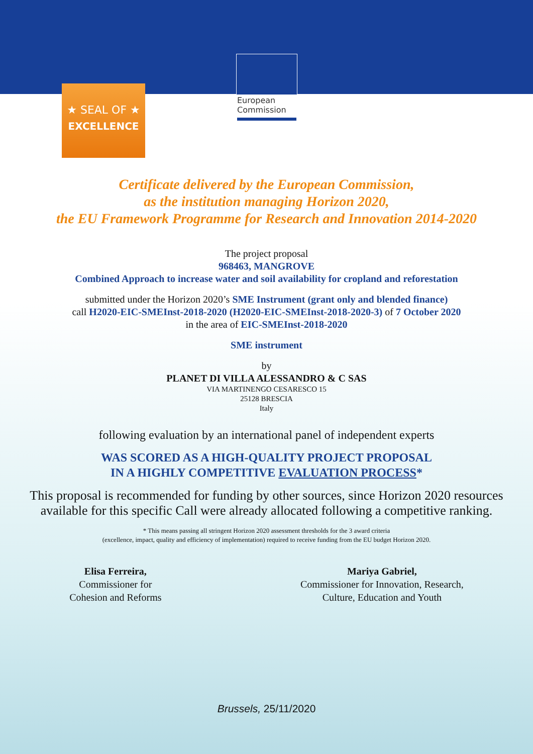European Commission
★ SEAL OF ★
EXCELLENCE
Certificate delivered by the European Commission,
as the institution managing Horizon 2020,
the EU Framework Programme for Research and Innovation 2014-2020
The project proposal
968463, MANGROVE
Combined Approach to increase water and soil availability for cropland and reforestation
submitted under the Horizon 2020’s SME Instrument (grant only and blended finance)
call H2020-EIC-SMEInst-2018-2020 (H2020-EIC-SMEInst-2018-2020-3) of 7 October 2020
in the area of EIC-SMEInst-2018-2020
SME instrument
by
PLANET DI VILLA ALESSANDRO & C SAS
VIA MARTINENGO CESARESCO 15
25128 BRESCIA
Italy
following evaluation by an international panel of independent experts
WAS SCORED AS A HIGH-QUALITY PROJECT PROPOSAL
IN A HIGHLY COMPETITIVE EVALUATION PROCESS*
This proposal is recommended for funding by other sources, since Horizon 2020 resources
available for this specific Call were already allocated following a competitive ranking.
* This means passing all stringent Horizon 2020 assessment thresholds for the 3 award criteria
(excellence, impact, quality and efficiency of implementation) required to receive funding from the EU budget Horizon 2020.
Elisa Ferreira,
Commissioner for
Cohesion and Reforms
Mariya Gabriel,
Commissioner for Innovation, Research,
Culture, Education and Youth
Brussels, 25/11/2020